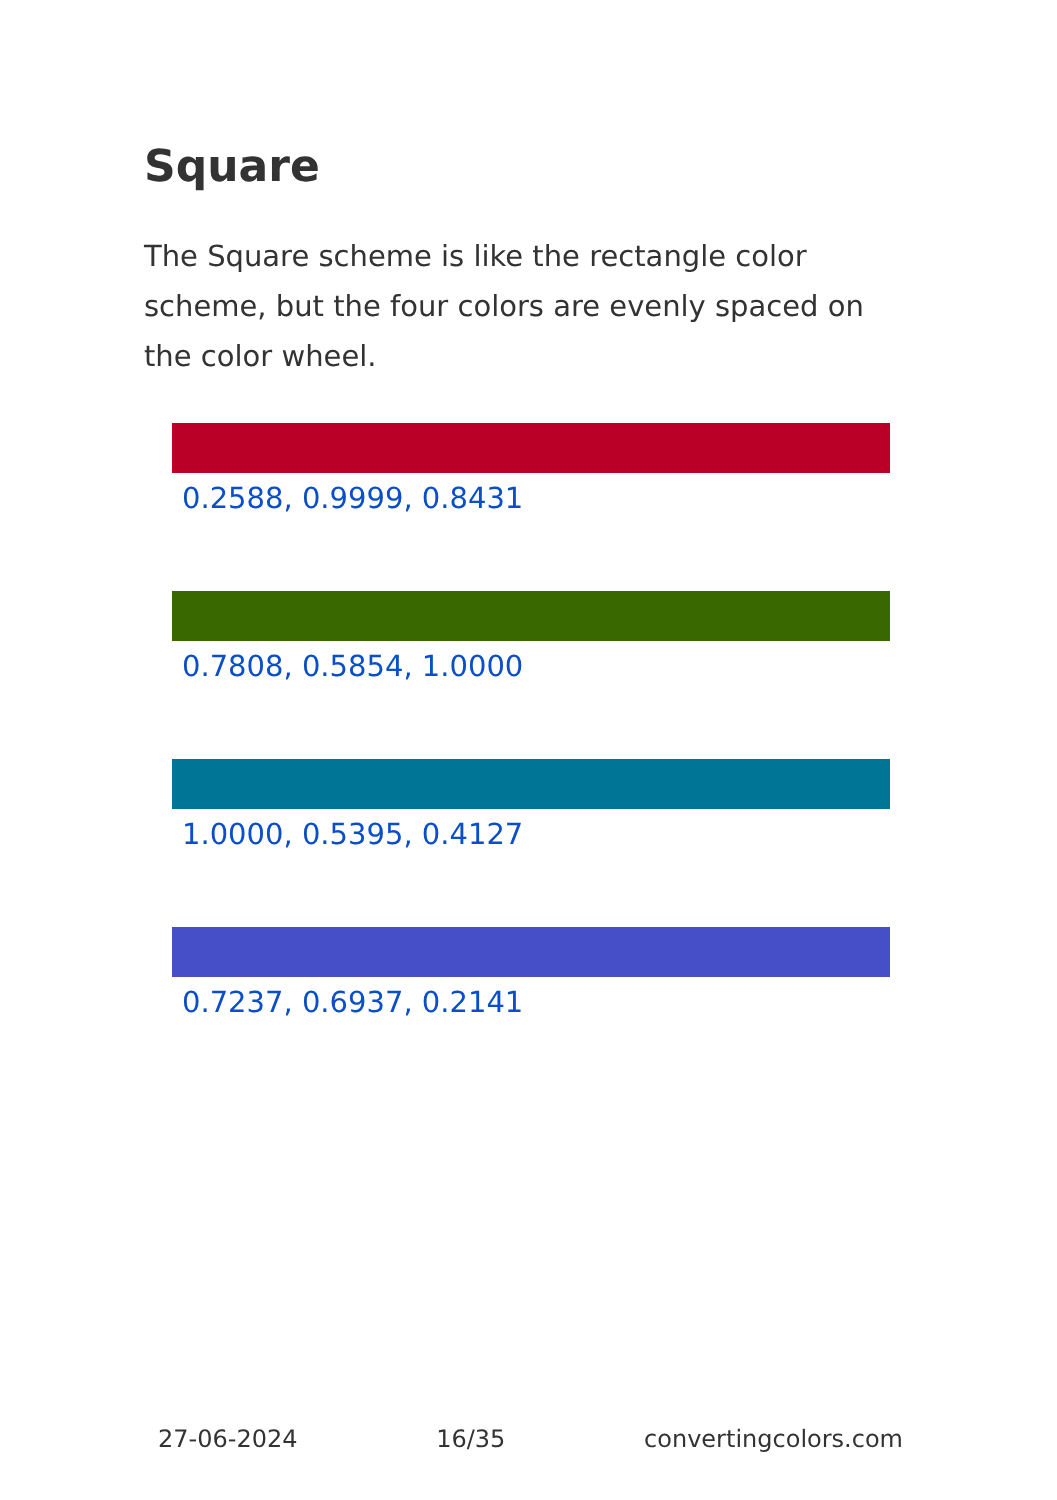Square
The Square scheme is like the rectangle color scheme, but the four colors are evenly spaced on the color wheel.
0.2588, 0.9999, 0.8431
0.7808, 0.5854, 1.0000
1.0000, 0.5395, 0.4127
0.7237, 0.6937, 0.2141
27-06-2024 16/35 convertingcolors.com